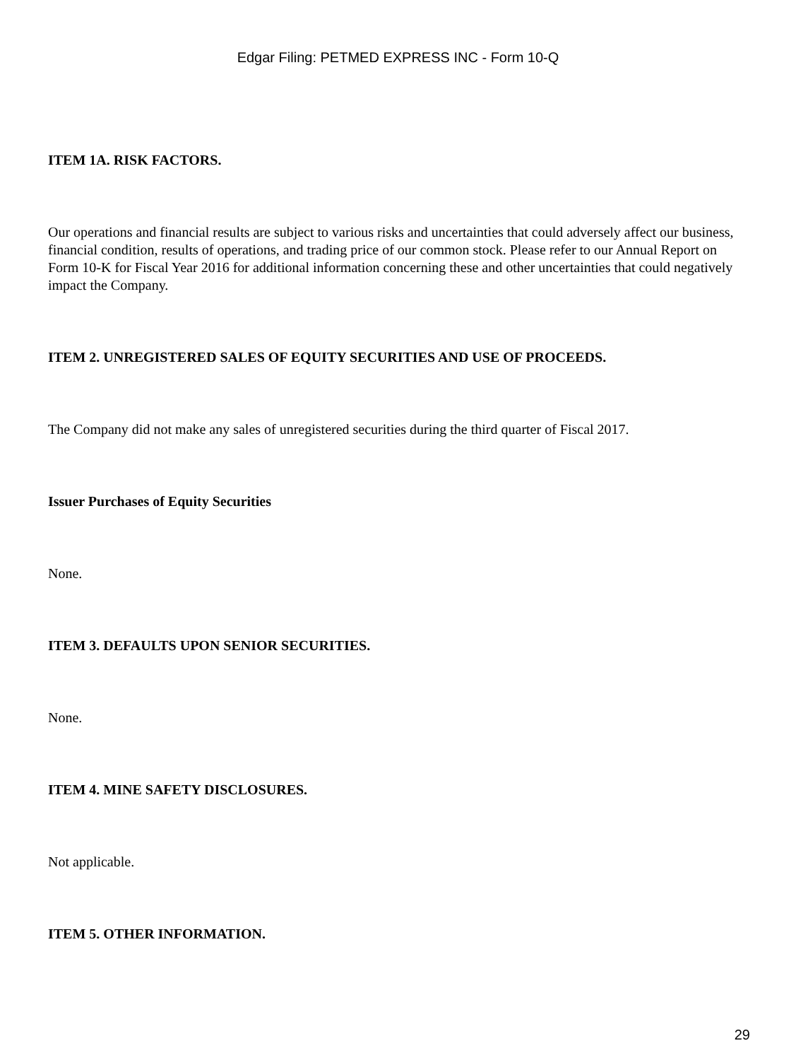Edgar Filing: PETMED EXPRESS INC - Form 10-Q
ITEM 1A. RISK FACTORS.
Our operations and financial results are subject to various risks and uncertainties that could adversely affect our business, financial condition, results of operations, and trading price of our common stock. Please refer to our Annual Report on Form 10-K for Fiscal Year 2016 for additional information concerning these and other uncertainties that could negatively impact the Company.
ITEM 2. UNREGISTERED SALES OF EQUITY SECURITIES AND USE OF PROCEEDS.
The Company did not make any sales of unregistered securities during the third quarter of Fiscal 2017.
Issuer Purchases of Equity Securities
None.
ITEM 3. DEFAULTS UPON SENIOR SECURITIES.
None.
ITEM 4. MINE SAFETY DISCLOSURES.
Not applicable.
ITEM 5. OTHER INFORMATION.
29